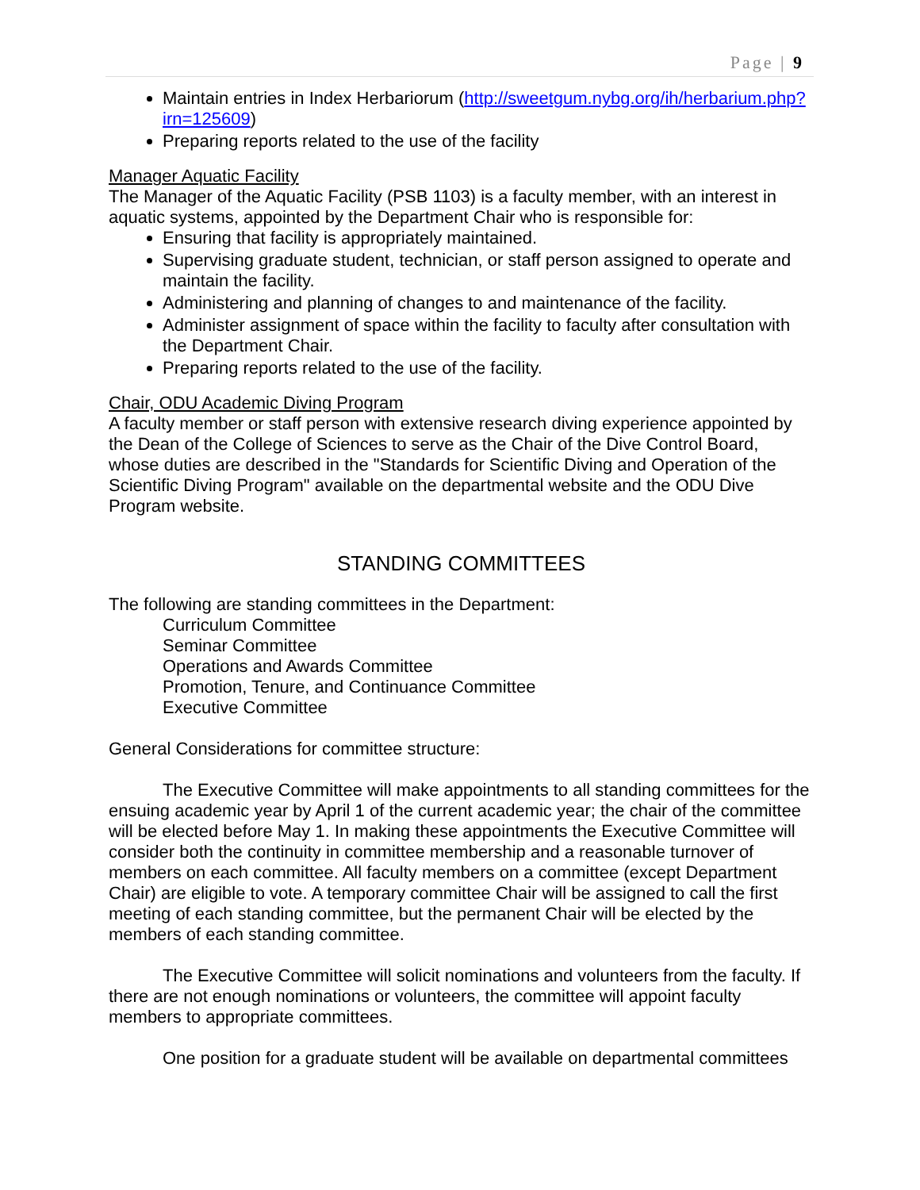Page | 9
Maintain entries in Index Herbariorum (http://sweetgum.nybg.org/ih/herbarium.php?irn=125609)
Preparing reports related to the use of the facility
Manager Aquatic Facility
The Manager of the Aquatic Facility (PSB 1103) is a faculty member, with an interest in aquatic systems, appointed by the Department Chair who is responsible for:
Ensuring that facility is appropriately maintained.
Supervising graduate student, technician, or staff person assigned to operate and maintain the facility.
Administering and planning of changes to and maintenance of the facility.
Administer assignment of space within the facility to faculty after consultation with the Department Chair.
Preparing reports related to the use of the facility.
Chair, ODU Academic Diving Program
A faculty member or staff person with extensive research diving experience appointed by the Dean of the College of Sciences to serve as the Chair of the Dive Control Board, whose duties are described in the "Standards for Scientific Diving and Operation of the Scientific Diving Program" available on the departmental website and the ODU Dive Program website.
STANDING COMMITTEES
The following are standing committees in the Department:
Curriculum Committee
Seminar Committee
Operations and Awards Committee
Promotion, Tenure, and Continuance Committee
Executive Committee
General Considerations for committee structure:
The Executive Committee will make appointments to all standing committees for the ensuing academic year by April 1 of the current academic year; the chair of the committee will be elected before May 1. In making these appointments the Executive Committee will consider both the continuity in committee membership and a reasonable turnover of members on each committee. All faculty members on a committee (except Department Chair) are eligible to vote. A temporary committee Chair will be assigned to call the first meeting of each standing committee, but the permanent Chair will be elected by the members of each standing committee.
The Executive Committee will solicit nominations and volunteers from the faculty. If there are not enough nominations or volunteers, the committee will appoint faculty members to appropriate committees.
One position for a graduate student will be available on departmental committees